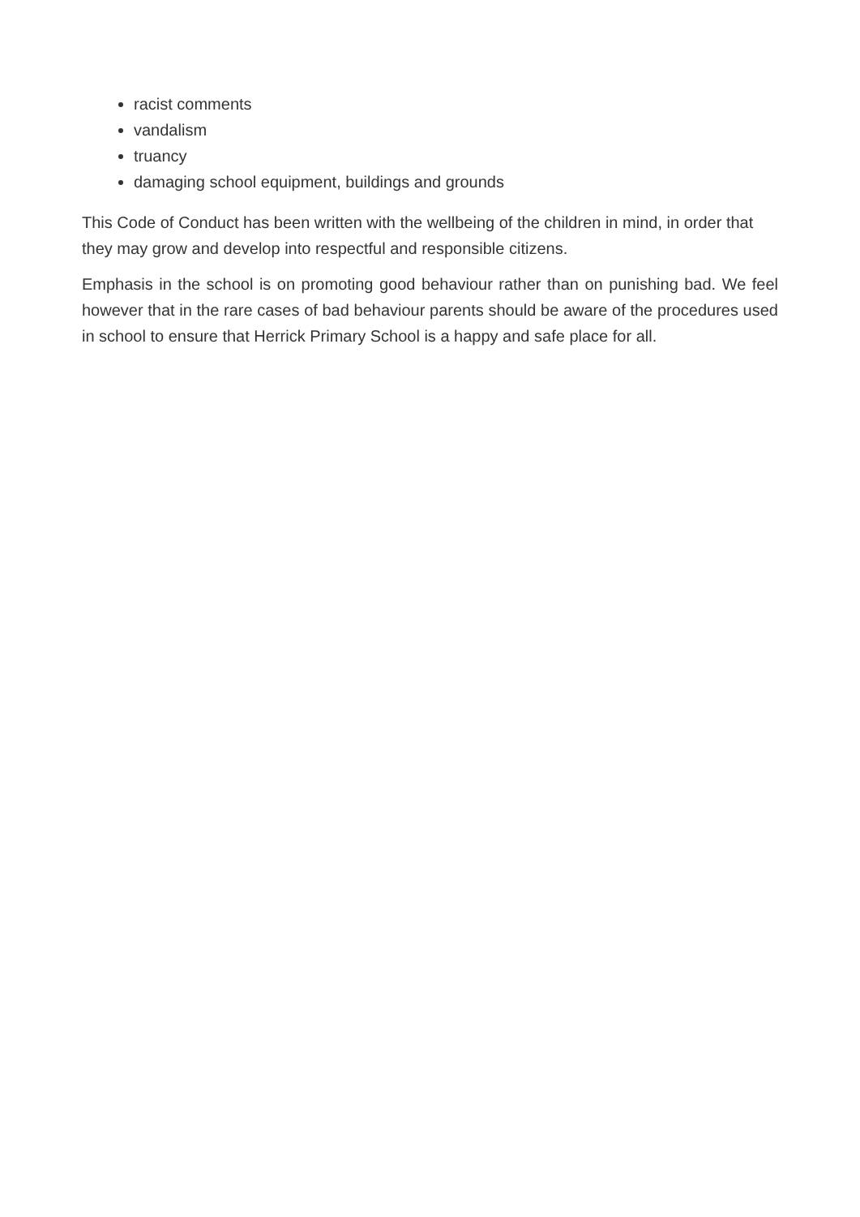racist comments
vandalism
truancy
damaging school equipment, buildings and grounds
This Code of Conduct has been written with the wellbeing of the children in mind, in order that they may grow and develop into respectful and responsible citizens.
Emphasis in the school is on promoting good behaviour rather than on punishing bad. We feel however that in the rare cases of bad behaviour parents should be aware of the procedures used in school to ensure that Herrick Primary School is a happy and safe place for all.